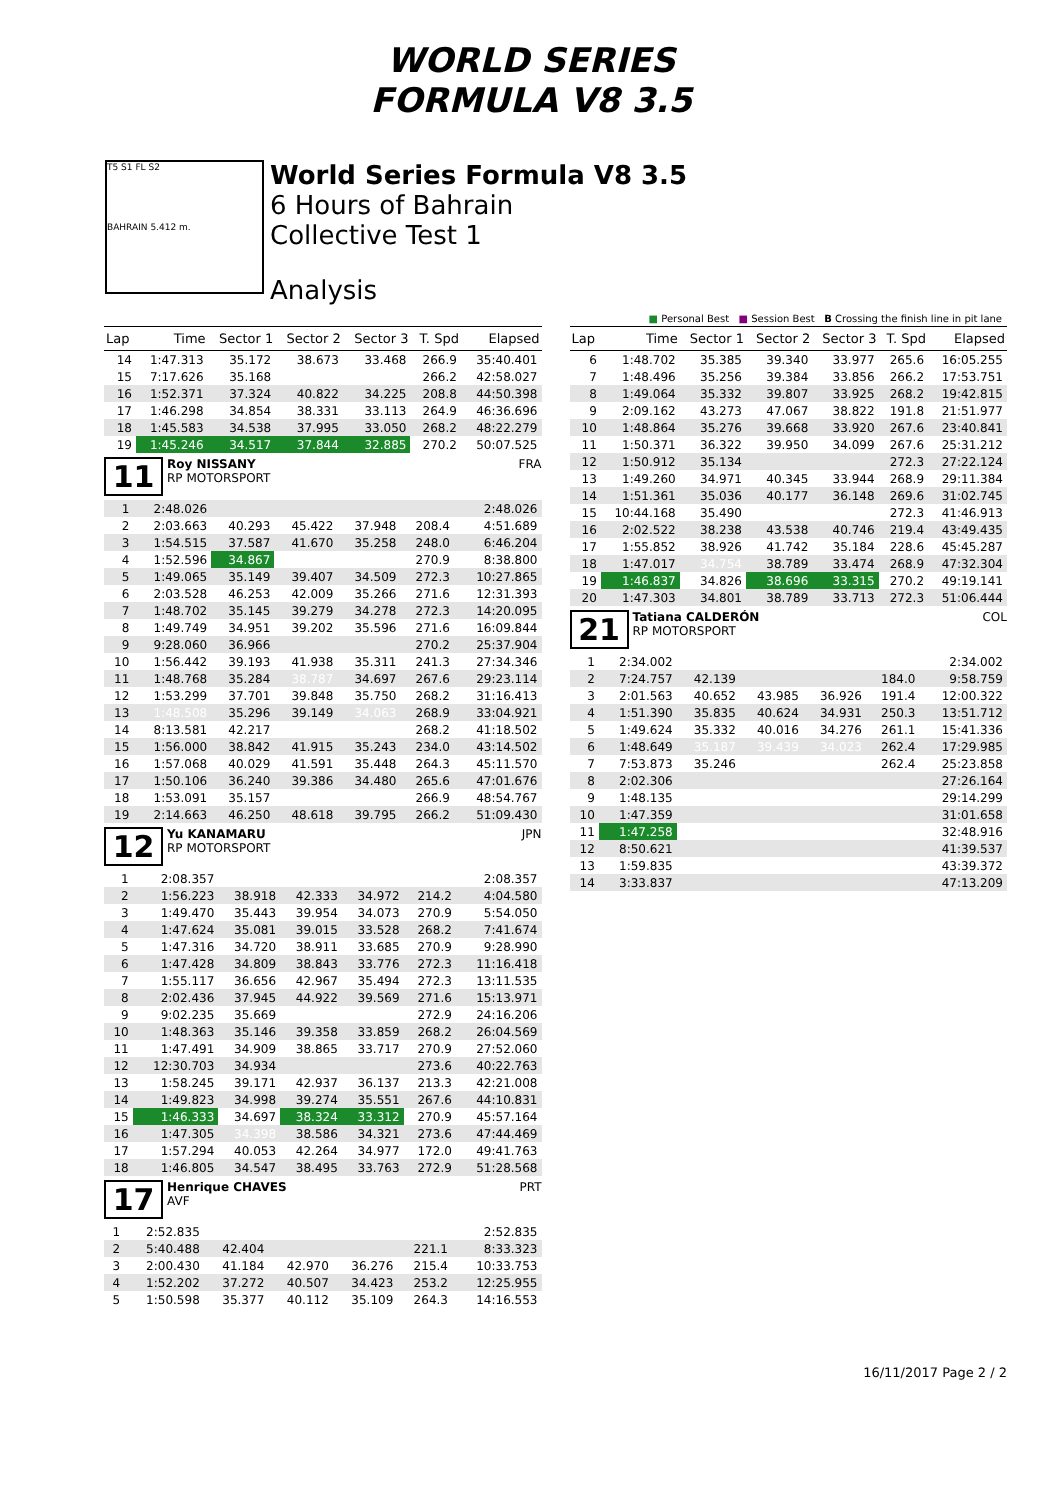WORLD SERIES
FORMULA V8 3.5
T5 S1 FL S2
BAHRAIN 5.412 m.
World Series Formula V8 3.5
6 Hours of Bahrain
Collective Test 1
Analysis
■ Personal Best ■ Session Best B Crossing the finish line in pit lane
| Lap | Time | Sector 1 | Sector 2 | Sector 3 | T. Spd | Elapsed |
| --- | --- | --- | --- | --- | --- | --- |
| 14 | 1:47.313 | 35.172 | 38.673 | 33.468 | 266.9 | 35:40.401 |
| 15 | 7:17.626 | 35.168 | | | 266.2 | 42:58.027 |
| 16 | 1:52.371 | 37.324 | 40.822 | 34.225 | 208.8 | 44:50.398 |
| 17 | 1:46.298 | 34.854 | 38.331 | 33.113 | 264.9 | 46:36.696 |
| 18 | 1:45.583 | 34.538 | 37.995 | 33.050 | 268.2 | 48:22.279 |
| 19 | 1:45.246 | 34.517 | 37.844 | 32.885 | 270.2 | 50:07.525 |
11
Roy NISSANY FRA
RP MOTORSPORT
| 1 | 2:48.026 | | | | | 2:48.026 |
| 2 | 2:03.663 | 40.293 | 45.422 | 37.948 | 208.4 | 4:51.689 |
| 3 | 1:54.515 | 37.587 | 41.670 | 35.258 | 248.0 | 6:46.204 |
| 4 | 1:52.596 | 34.867 | | | 270.9 | 8:38.800 |
| 5 | 1:49.065 | 35.149 | 39.407 | 34.509 | 272.3 | 10:27.865 |
| 6 | 2:03.528 | 46.253 | 42.009 | 35.266 | 271.6 | 12:31.393 |
| 7 | 1:48.702 | 35.145 | 39.279 | 34.278 | 272.3 | 14:20.095 |
| 8 | 1:49.749 | 34.951 | 39.202 | 35.596 | 271.6 | 16:09.844 |
| 9 | 9:28.060 | 36.966 | | | 270.2 | 25:37.904 |
| 10 | 1:56.442 | 39.193 | 41.938 | 35.311 | 241.3 | 27:34.346 |
| 11 | 1:48.768 | 35.284 | 38.787 | 34.697 | 267.6 | 29:23.114 |
| 12 | 1:53.299 | 37.701 | 39.848 | 35.750 | 268.2 | 31:16.413 |
| 13 | 1:48.508 | 35.296 | 39.149 | 34.063 | 268.9 | 33:04.921 |
| 14 | 8:13.581 | 42.217 | | | 268.2 | 41:18.502 |
| 15 | 1:56.000 | 38.842 | 41.915 | 35.243 | 234.0 | 43:14.502 |
| 16 | 1:57.068 | 40.029 | 41.591 | 35.448 | 264.3 | 45:11.570 |
| 17 | 1:50.106 | 36.240 | 39.386 | 34.480 | 265.6 | 47:01.676 |
| 18 | 1:53.091 | 35.157 | | | 266.9 | 48:54.767 |
| 19 | 2:14.663 | 46.250 | 48.618 | 39.795 | 266.2 | 51:09.430 |
12
Yu KANAMARU JPN
RP MOTORSPORT
| 1 | 2:08.357 | | | | | 2:08.357 |
| 2 | 1:56.223 | 38.918 | 42.333 | 34.972 | 214.2 | 4:04.580 |
| 3 | 1:49.470 | 35.443 | 39.954 | 34.073 | 270.9 | 5:54.050 |
| 4 | 1:47.624 | 35.081 | 39.015 | 33.528 | 268.2 | 7:41.674 |
| 5 | 1:47.316 | 34.720 | 38.911 | 33.685 | 270.9 | 9:28.990 |
| 6 | 1:47.428 | 34.809 | 38.843 | 33.776 | 272.3 | 11:16.418 |
| 7 | 1:55.117 | 36.656 | 42.967 | 35.494 | 272.3 | 13:11.535 |
| 8 | 2:02.436 | 37.945 | 44.922 | 39.569 | 271.6 | 15:13.971 |
| 9 | 9:02.235 | 35.669 | | | 272.9 | 24:16.206 |
| 10 | 1:48.363 | 35.146 | 39.358 | 33.859 | 268.2 | 26:04.569 |
| 11 | 1:47.491 | 34.909 | 38.865 | 33.717 | 270.9 | 27:52.060 |
| 12 | 12:30.703 | 34.934 | | | 273.6 | 40:22.763 |
| 13 | 1:58.245 | 39.171 | 42.937 | 36.137 | 213.3 | 42:21.008 |
| 14 | 1:49.823 | 34.998 | 39.274 | 35.551 | 267.6 | 44:10.831 |
| 15 | 1:46.333 | 34.697 | 38.324 | 33.312 | 270.9 | 45:57.164 |
| 16 | 1:47.305 | 34.398 | 38.586 | 34.321 | 273.6 | 47:44.469 |
| 17 | 1:57.294 | 40.053 | 42.264 | 34.977 | 172.0 | 49:41.763 |
| 18 | 1:46.805 | 34.547 | 38.495 | 33.763 | 272.9 | 51:28.568 |
17
Henrique CHAVES PRT
AVF
| 1 | 2:52.835 | | | | | 2:52.835 |
| 2 | 5:40.488 | 42.404 | | | 221.1 | 8:33.323 |
| 3 | 2:00.430 | 41.184 | 42.970 | 36.276 | 215.4 | 10:33.753 |
| 4 | 1:52.202 | 37.272 | 40.507 | 34.423 | 253.2 | 12:25.955 |
| 5 | 1:50.598 | 35.377 | 40.112 | 35.109 | 264.3 | 14:16.553 |
| Lap | Time | Sector 1 | Sector 2 | Sector 3 | T. Spd | Elapsed |
| --- | --- | --- | --- | --- | --- | --- |
| 6 | 1:48.702 | 35.385 | 39.340 | 33.977 | 265.6 | 16:05.255 |
| 7 | 1:48.496 | 35.256 | 39.384 | 33.856 | 266.2 | 17:53.751 |
| 8 | 1:49.064 | 35.332 | 39.807 | 33.925 | 268.2 | 19:42.815 |
| 9 | 2:09.162 | 43.273 | 47.067 | 38.822 | 191.8 | 21:51.977 |
| 10 | 1:48.864 | 35.276 | 39.668 | 33.920 | 267.6 | 23:40.841 |
| 11 | 1:50.371 | 36.322 | 39.950 | 34.099 | 267.6 | 25:31.212 |
| 12 | 1:50.912 | 35.134 | | | 272.3 | 27:22.124 |
| 13 | 1:49.260 | 34.971 | 40.345 | 33.944 | 268.9 | 29:11.384 |
| 14 | 1:51.361 | 35.036 | 40.177 | 36.148 | 269.6 | 31:02.745 |
| 15 | 10:44.168 | 35.490 | | | 272.3 | 41:46.913 |
| 16 | 2:02.522 | 38.238 | 43.538 | 40.746 | 219.4 | 43:49.435 |
| 17 | 1:55.852 | 38.926 | 41.742 | 35.184 | 228.6 | 45:45.287 |
| 18 | 1:47.017 | 34.754 | 38.789 | 33.474 | 268.9 | 47:32.304 |
| 19 | 1:46.837 | 34.826 | 38.696 | 33.315 | 270.2 | 49:19.141 |
| 20 | 1:47.303 | 34.801 | 38.789 | 33.713 | 272.3 | 51:06.444 |
21
Tatiana CALDERÓN COL
RP MOTORSPORT
| 1 | 2:34.002 | | | | | 2:34.002 |
| 2 | 7:24.757 | 42.139 | | | 184.0 | 9:58.759 |
| 3 | 2:01.563 | 40.652 | 43.985 | 36.926 | 191.4 | 12:00.322 |
| 4 | 1:51.390 | 35.835 | 40.624 | 34.931 | 250.3 | 13:51.712 |
| 5 | 1:49.624 | 35.332 | 40.016 | 34.276 | 261.1 | 15:41.336 |
| 6 | 1:48.649 | 35.187 | 39.439 | 34.023 | 262.4 | 17:29.985 |
| 7 | 7:53.873 | 35.246 | | | 262.4 | 25:23.858 |
| 8 | 2:02.306 | | | | | 27:26.164 |
| 9 | 1:48.135 | | | | | 29:14.299 |
| 10 | 1:47.359 | | | | | 31:01.658 |
| 11 | 1:47.258 | | | | | 32:48.916 |
| 12 | 8:50.621 | | | | | 41:39.537 |
| 13 | 1:59.835 | | | | | 43:39.372 |
| 14 | 3:33.837 | | | | | 47:13.209 |
16/11/2017 Page 2 / 2